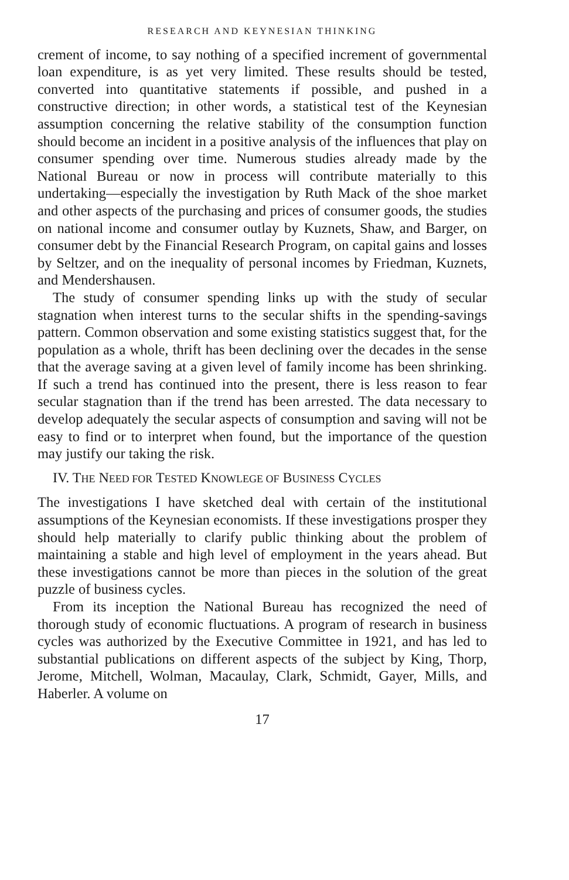RESEARCH AND KEYNESIAN THINKING
crement of income, to say nothing of a specified increment of governmental loan expenditure, is as yet very limited. These results should be tested, converted into quantitative statements if possible, and pushed in a constructive direction; in other words, a statistical test of the Keynesian assumption concerning the relative stability of the consumption function should become an incident in a positive analysis of the influences that play on consumer spending over time. Numerous studies already made by the National Bureau or now in process will contribute materially to this undertaking—especially the investigation by Ruth Mack of the shoe market and other aspects of the purchasing and prices of consumer goods, the studies on national income and consumer outlay by Kuznets, Shaw, and Barger, on consumer debt by the Financial Research Program, on capital gains and losses by Seltzer, and on the inequality of personal incomes by Friedman, Kuznets, and Mendershausen.
The study of consumer spending links up with the study of secular stagnation when interest turns to the secular shifts in the spending-savings pattern. Common observation and some existing statistics suggest that, for the population as a whole, thrift has been declining over the decades in the sense that the average saving at a given level of family income has been shrinking. If such a trend has continued into the present, there is less reason to fear secular stagnation than if the trend has been arrested. The data necessary to develop adequately the secular aspects of consumption and saving will not be easy to find or to interpret when found, but the importance of the question may justify our taking the risk.
IV. THE NEED FOR TESTED KNOWLEGE OF BUSINESS CYCLES
The investigations I have sketched deal with certain of the institutional assumptions of the Keynesian economists. If these investigations prosper they should help materially to clarify public thinking about the problem of maintaining a stable and high level of employment in the years ahead. But these investigations cannot be more than pieces in the solution of the great puzzle of business cycles.
From its inception the National Bureau has recognized the need of thorough study of economic fluctuations. A program of research in business cycles was authorized by the Executive Committee in 1921, and has led to substantial publications on different aspects of the subject by King, Thorp, Jerome, Mitchell, Wolman, Macaulay, Clark, Schmidt, Gayer, Mills, and Haberler. A volume on
17